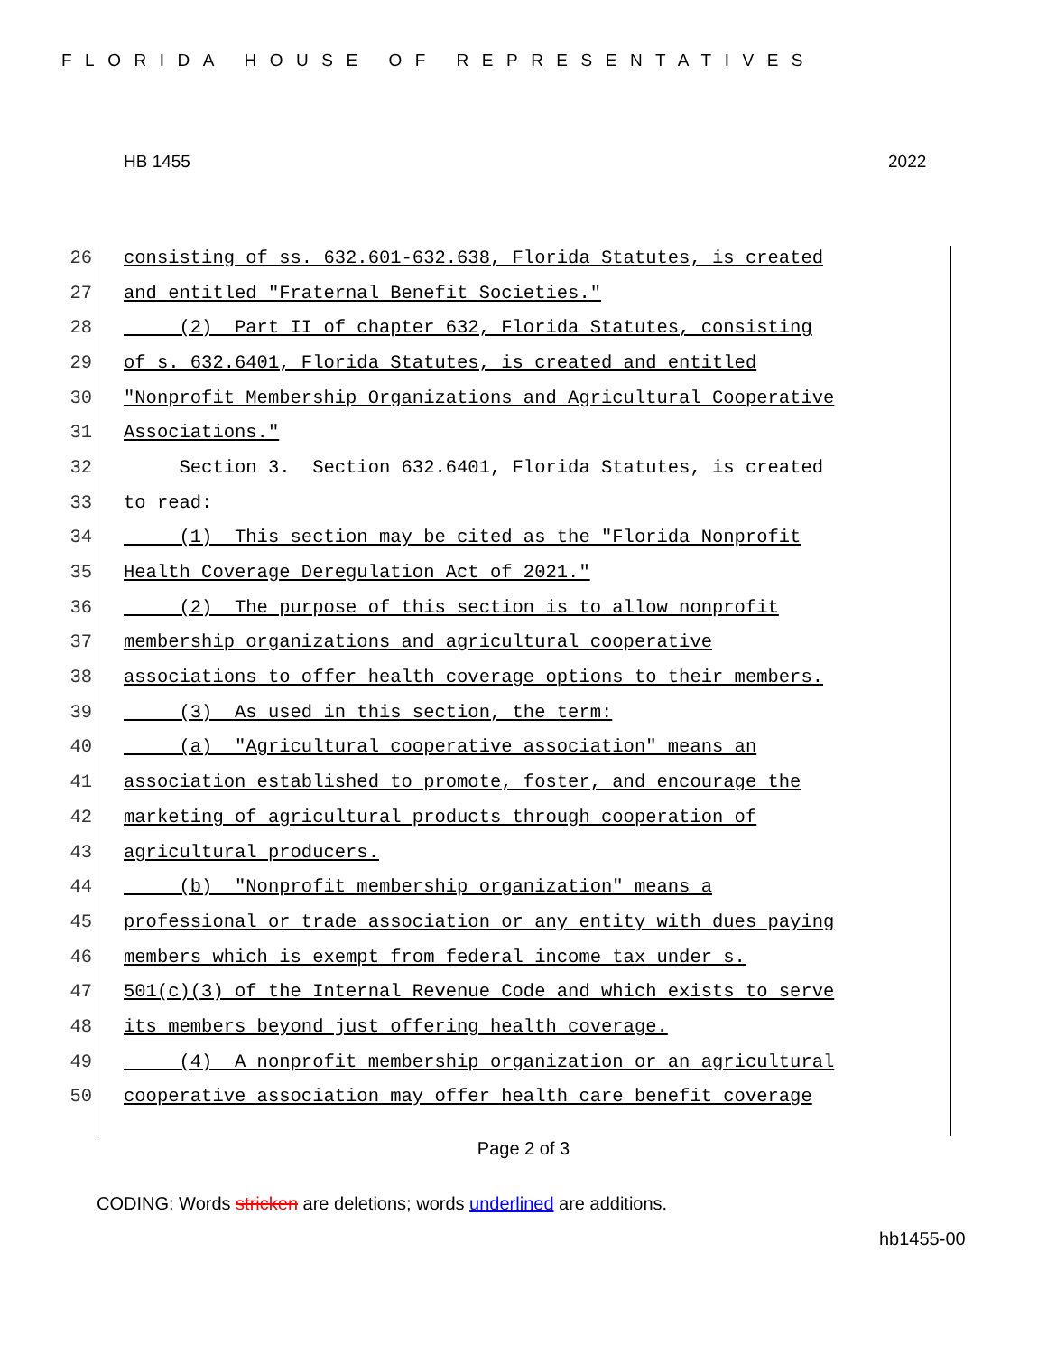FLORIDA HOUSE OF REPRESENTATIVES
HB 1455 2022
26 consisting of ss. 632.601-632.638, Florida Statutes, is created
27 and entitled "Fraternal Benefit Societies."
28 (2) Part II of chapter 632, Florida Statutes, consisting
29 of s. 632.6401, Florida Statutes, is created and entitled
30 "Nonprofit Membership Organizations and Agricultural Cooperative
31 Associations."
32 Section 3. Section 632.6401, Florida Statutes, is created
33 to read:
34 (1) This section may be cited as the "Florida Nonprofit
35 Health Coverage Deregulation Act of 2021."
36 (2) The purpose of this section is to allow nonprofit
37 membership organizations and agricultural cooperative
38 associations to offer health coverage options to their members.
39 (3) As used in this section, the term:
40 (a) "Agricultural cooperative association" means an
41 association established to promote, foster, and encourage the
42 marketing of agricultural products through cooperation of
43 agricultural producers.
44 (b) "Nonprofit membership organization" means a
45 professional or trade association or any entity with dues paying
46 members which is exempt from federal income tax under s.
47 501(c)(3) of the Internal Revenue Code and which exists to serve
48 its members beyond just offering health coverage.
49 (4) A nonprofit membership organization or an agricultural
50 cooperative association may offer health care benefit coverage
Page 2 of 3
CODING: Words stricken are deletions; words underlined are additions.
hb1455-00